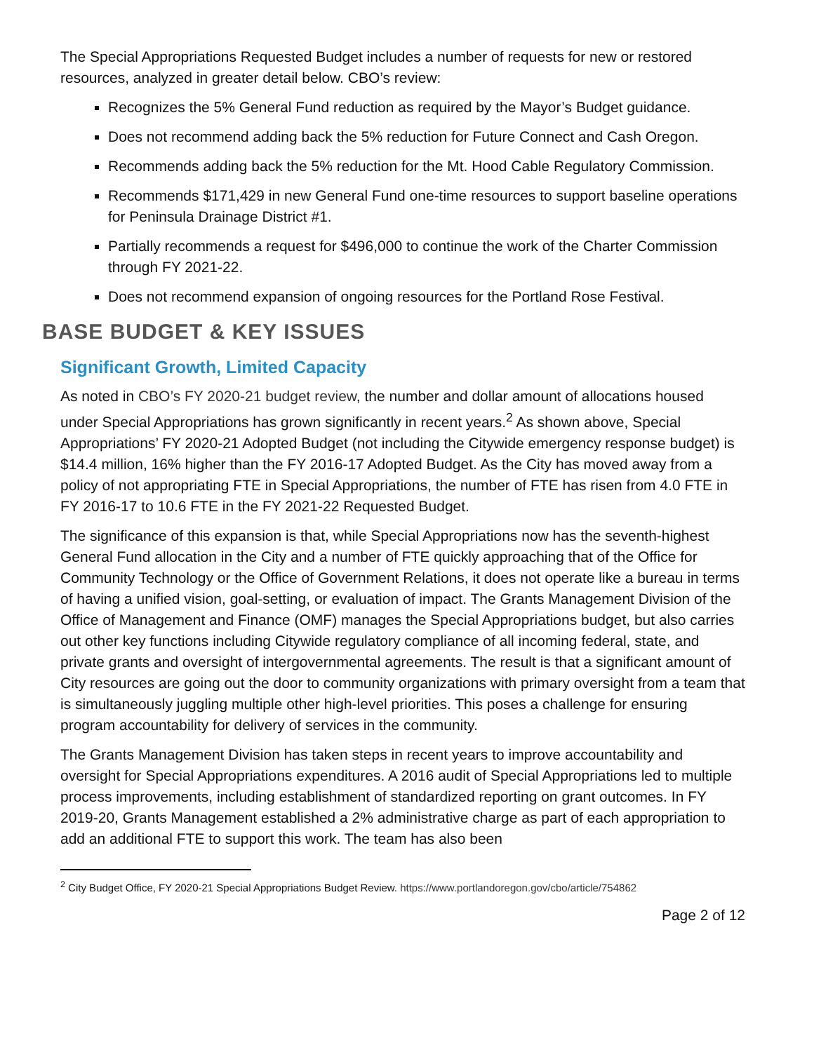The Special Appropriations Requested Budget includes a number of requests for new or restored resources, analyzed in greater detail below. CBO’s review:
Recognizes the 5% General Fund reduction as required by the Mayor’s Budget guidance.
Does not recommend adding back the 5% reduction for Future Connect and Cash Oregon.
Recommends adding back the 5% reduction for the Mt. Hood Cable Regulatory Commission.
Recommends $171,429 in new General Fund one-time resources to support baseline operations for Peninsula Drainage District #1.
Partially recommends a request for $496,000 to continue the work of the Charter Commission through FY 2021-22.
Does not recommend expansion of ongoing resources for the Portland Rose Festival.
BASE BUDGET & KEY ISSUES
Significant Growth, Limited Capacity
As noted in CBO’s FY 2020-21 budget review, the number and dollar amount of allocations housed under Special Appropriations has grown significantly in recent years.<sup>2</sup> As shown above, Special Appropriations’ FY 2020-21 Adopted Budget (not including the Citywide emergency response budget) is $14.4 million, 16% higher than the FY 2016-17 Adopted Budget. As the City has moved away from a policy of not appropriating FTE in Special Appropriations, the number of FTE has risen from 4.0 FTE in FY 2016-17 to 10.6 FTE in the FY 2021-22 Requested Budget.
The significance of this expansion is that, while Special Appropriations now has the seventh-highest General Fund allocation in the City and a number of FTE quickly approaching that of the Office for Community Technology or the Office of Government Relations, it does not operate like a bureau in terms of having a unified vision, goal-setting, or evaluation of impact. The Grants Management Division of the Office of Management and Finance (OMF) manages the Special Appropriations budget, but also carries out other key functions including Citywide regulatory compliance of all incoming federal, state, and private grants and oversight of intergovernmental agreements. The result is that a significant amount of City resources are going out the door to community organizations with primary oversight from a team that is simultaneously juggling multiple other high-level priorities. This poses a challenge for ensuring program accountability for delivery of services in the community.
The Grants Management Division has taken steps in recent years to improve accountability and oversight for Special Appropriations expenditures. A 2016 audit of Special Appropriations led to multiple process improvements, including establishment of standardized reporting on grant outcomes. In FY 2019-20, Grants Management established a 2% administrative charge as part of each appropriation to add an additional FTE to support this work. The team has also been
<sup>2</sup> City Budget Office, FY 2020-21 Special Appropriations Budget Review. https://www.portlandoregon.gov/cbo/article/754862
Page 2 of 12